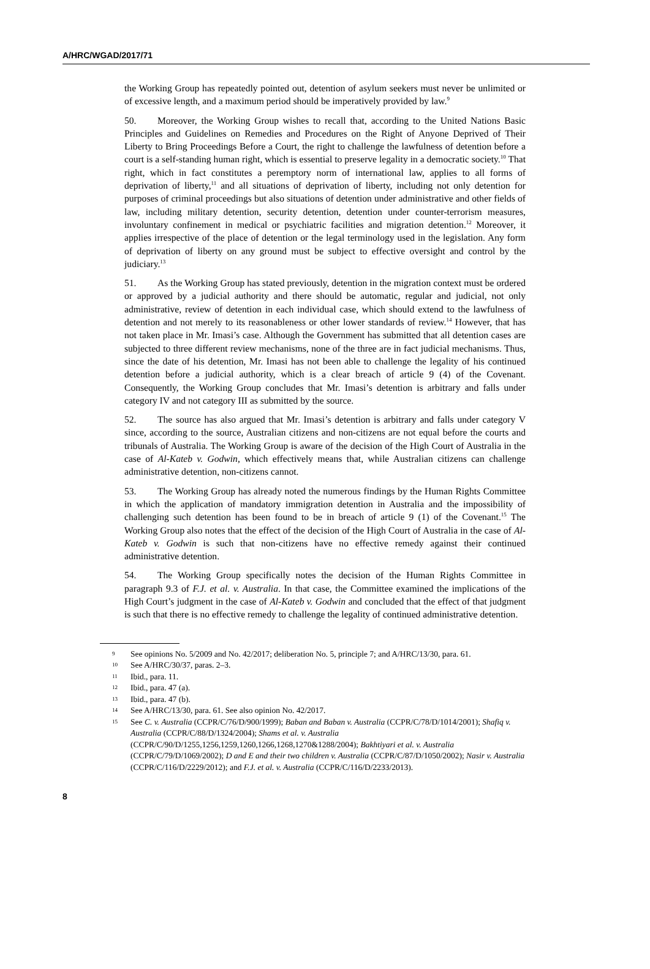A/HRC/WGAD/2017/71
the Working Group has repeatedly pointed out, detention of asylum seekers must never be unlimited or of excessive length, and a maximum period should be imperatively provided by law.<sup>9</sup>
50. Moreover, the Working Group wishes to recall that, according to the United Nations Basic Principles and Guidelines on Remedies and Procedures on the Right of Anyone Deprived of Their Liberty to Bring Proceedings Before a Court, the right to challenge the lawfulness of detention before a court is a self-standing human right, which is essential to preserve legality in a democratic society.<sup>10</sup> That right, which in fact constitutes a peremptory norm of international law, applies to all forms of deprivation of liberty,<sup>11</sup> and all situations of deprivation of liberty, including not only detention for purposes of criminal proceedings but also situations of detention under administrative and other fields of law, including military detention, security detention, detention under counter-terrorism measures, involuntary confinement in medical or psychiatric facilities and migration detention.<sup>12</sup> Moreover, it applies irrespective of the place of detention or the legal terminology used in the legislation. Any form of deprivation of liberty on any ground must be subject to effective oversight and control by the judiciary.<sup>13</sup>
51. As the Working Group has stated previously, detention in the migration context must be ordered or approved by a judicial authority and there should be automatic, regular and judicial, not only administrative, review of detention in each individual case, which should extend to the lawfulness of detention and not merely to its reasonableness or other lower standards of review.<sup>14</sup> However, that has not taken place in Mr. Imasi’s case. Although the Government has submitted that all detention cases are subjected to three different review mechanisms, none of the three are in fact judicial mechanisms. Thus, since the date of his detention, Mr. Imasi has not been able to challenge the legality of his continued detention before a judicial authority, which is a clear breach of article 9 (4) of the Covenant. Consequently, the Working Group concludes that Mr. Imasi’s detention is arbitrary and falls under category IV and not category III as submitted by the source.
52. The source has also argued that Mr. Imasi’s detention is arbitrary and falls under category V since, according to the source, Australian citizens and non-citizens are not equal before the courts and tribunals of Australia. The Working Group is aware of the decision of the High Court of Australia in the case of Al-Kateb v. Godwin, which effectively means that, while Australian citizens can challenge administrative detention, non-citizens cannot.
53. The Working Group has already noted the numerous findings by the Human Rights Committee in which the application of mandatory immigration detention in Australia and the impossibility of challenging such detention has been found to be in breach of article 9 (1) of the Covenant.<sup>15</sup> The Working Group also notes that the effect of the decision of the High Court of Australia in the case of Al-Kateb v. Godwin is such that non-citizens have no effective remedy against their continued administrative detention.
54. The Working Group specifically notes the decision of the Human Rights Committee in paragraph 9.3 of F.J. et al. v. Australia. In that case, the Committee examined the implications of the High Court’s judgment in the case of Al-Kateb v. Godwin and concluded that the effect of that judgment is such that there is no effective remedy to challenge the legality of continued administrative detention.
<sup>9</sup> See opinions No. 5/2009 and No. 42/2017; deliberation No. 5, principle 7; and A/HRC/13/30, para. 61.
<sup>10</sup> See A/HRC/30/37, paras. 2–3.
<sup>11</sup> Ibid., para. 11.
<sup>12</sup> Ibid., para. 47 (a).
<sup>13</sup> Ibid., para. 47 (b).
<sup>14</sup> See A/HRC/13/30, para. 61. See also opinion No. 42/2017.
<sup>15</sup> See C. v. Australia (CCPR/C/76/D/900/1999); Baban and Baban v. Australia (CCPR/C/78/D/1014/2001); Shafiq v. Australia (CCPR/C/88/D/1324/2004); Shams et al. v. Australia (CCPR/C/90/D/1255,1256,1259,1260,1266,1268,1270&1288/2004); Bakhtiyari et al. v. Australia (CCPR/C/79/D/1069/2002); D and E and their two children v. Australia (CCPR/C/87/D/1050/2002); Nasir v. Australia (CCPR/C/116/D/2229/2012); and F.J. et al. v. Australia (CCPR/C/116/D/2233/2013).
8